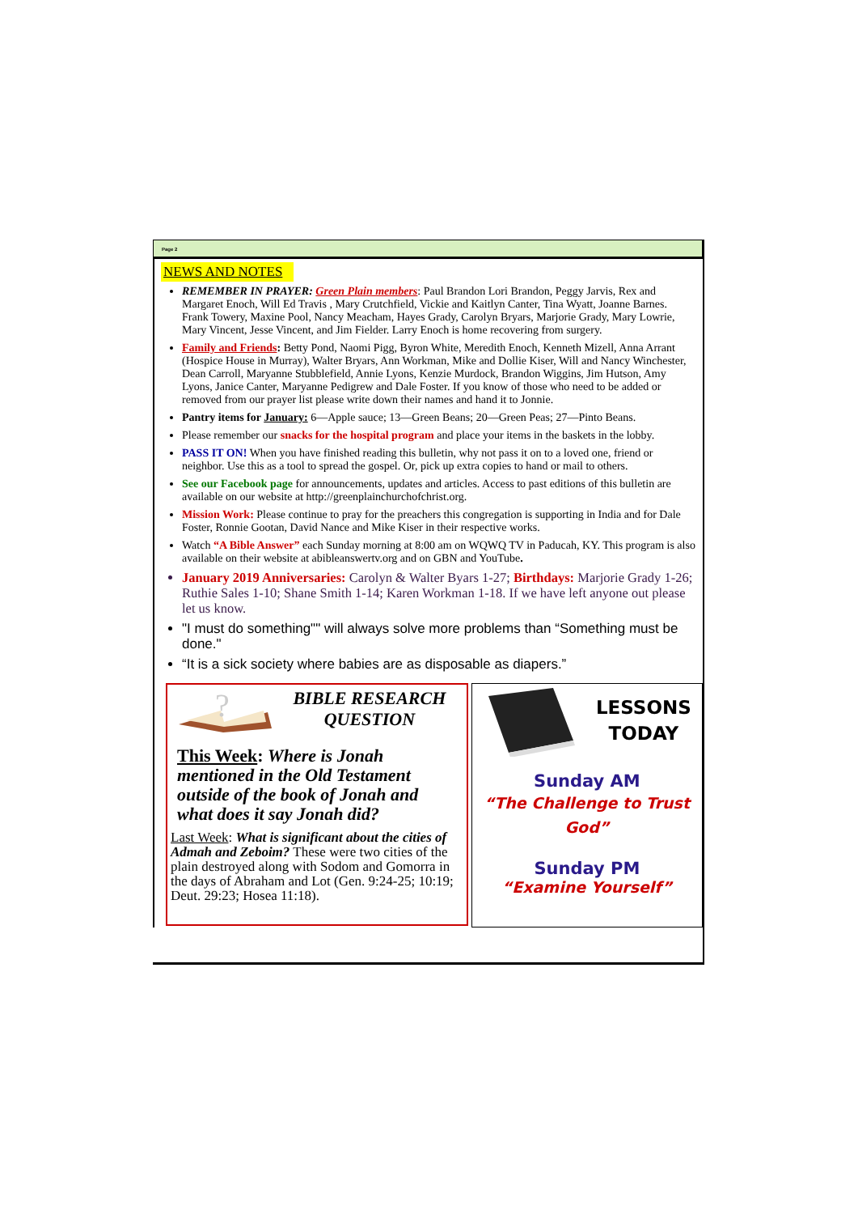Page 2
NEWS AND NOTES
REMEMBER IN PRAYER: Green Plain members: Paul Brandon Lori Brandon, Peggy Jarvis, Rex and Margaret Enoch, Will Ed Travis , Mary Crutchfield, Vickie and Kaitlyn Canter, Tina Wyatt, Joanne Barnes. Frank Towery, Maxine Pool, Nancy Meacham, Hayes Grady, Carolyn Bryars, Marjorie Grady, Mary Lowrie, Mary Vincent, Jesse Vincent, and Jim Fielder. Larry Enoch is home recovering from surgery.
Family and Friends: Betty Pond, Naomi Pigg, Byron White, Meredith Enoch, Kenneth Mizell, Anna Arrant (Hospice House in Murray), Walter Bryars, Ann Workman, Mike and Dollie Kiser, Will and Nancy Winchester, Dean Carroll, Maryanne Stubblefield, Annie Lyons, Kenzie Murdock, Brandon Wiggins, Jim Hutson, Amy Lyons, Janice Canter, Maryanne Pedigrew and Dale Foster. If you know of those who need to be added or removed from our prayer list please write down their names and hand it to Jonnie.
Pantry items for January: 6—Apple sauce; 13—Green Beans; 20—Green Peas; 27—Pinto Beans.
Please remember our snacks for the hospital program and place your items in the baskets in the lobby.
PASS IT ON! When you have finished reading this bulletin, why not pass it on to a loved one, friend or neighbor. Use this as a tool to spread the gospel. Or, pick up extra copies to hand or mail to others.
See our Facebook page for announcements, updates and articles. Access to past editions of this bulletin are available on our website at http://greenplainchurchofchrist.org.
Mission Work: Please continue to pray for the preachers this congregation is supporting in India and for Dale Foster, Ronnie Gootan, David Nance and Mike Kiser in their respective works.
Watch “A Bible Answer” each Sunday morning at 8:00 am on WQWQ TV in Paducah, KY. This program is also available on their website at abibleanswertv.org and on GBN and YouTube.
January 2019 Anniversaries: Carolyn & Walter Byars 1-27; Birthdays: Marjorie Grady 1-26; Ruthie Sales 1-10; Shane Smith 1-14; Karen Workman 1-18. If we have left anyone out please let us know.
"I must do something"" will always solve more problems than “Something must be done."
“It is a sick society where babies are as disposable as diapers.”
?
BIBLE RESEARCH QUESTION
This Week: Where is Jonah mentioned in the Old Testament outside of the book of Jonah and what does it say Jonah did?
Last Week: What is significant about the cities of Admah and Zeboim? These were two cities of the plain destroyed along with Sodom and Gomorra in the days of Abraham and Lot (Gen. 9:24-25; 10:19; Deut. 29:23; Hosea 11:18).
LESSONS TODAY
Sunday AM
“The Challenge to Trust God”
Sunday PM
“Examine Yourself”